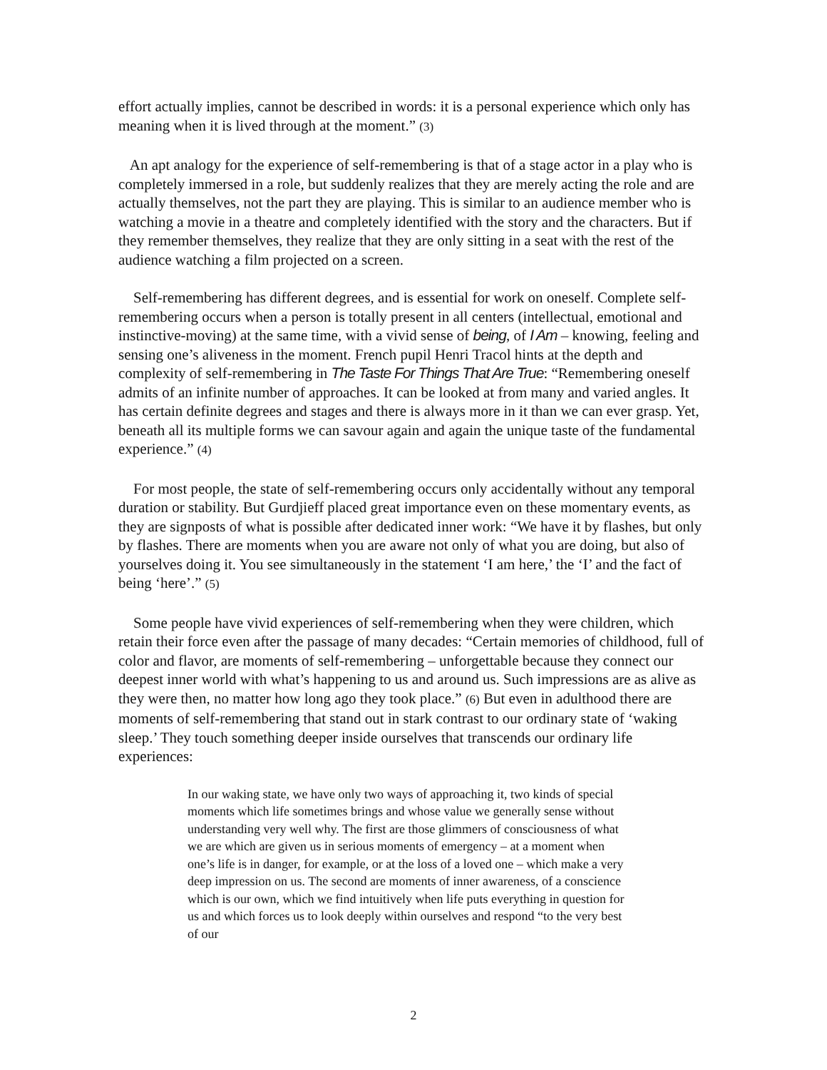effort actually implies, cannot be described in words: it is a personal experience which only has meaning when it is lived through at the moment.” (3)
An apt analogy for the experience of self-remembering is that of a stage actor in a play who is completely immersed in a role, but suddenly realizes that they are merely acting the role and are actually themselves, not the part they are playing. This is similar to an audience member who is watching a movie in a theatre and completely identified with the story and the characters. But if they remember themselves, they realize that they are only sitting in a seat with the rest of the audience watching a film projected on a screen.
Self-remembering has different degrees, and is essential for work on oneself. Complete self-remembering occurs when a person is totally present in all centers (intellectual, emotional and instinctive-moving) at the same time, with a vivid sense of being, of I Am – knowing, feeling and sensing one’s aliveness in the moment. French pupil Henri Tracol hints at the depth and complexity of self-remembering in The Taste For Things That Are True: “Remembering oneself admits of an infinite number of approaches. It can be looked at from many and varied angles. It has certain definite degrees and stages and there is always more in it than we can ever grasp. Yet, beneath all its multiple forms we can savour again and again the unique taste of the fundamental experience.” (4)
For most people, the state of self-remembering occurs only accidentally without any temporal duration or stability. But Gurdjieff placed great importance even on these momentary events, as they are signposts of what is possible after dedicated inner work: “We have it by flashes, but only by flashes. There are moments when you are aware not only of what you are doing, but also of yourselves doing it. You see simultaneously in the statement ‘I am here,’ the ‘I’ and the fact of being ‘here’.” (5)
Some people have vivid experiences of self-remembering when they were children, which retain their force even after the passage of many decades: “Certain memories of childhood, full of color and flavor, are moments of self-remembering – unforgettable because they connect our deepest inner world with what’s happening to us and around us. Such impressions are as alive as they were then, no matter how long ago they took place.” (6) But even in adulthood there are moments of self-remembering that stand out in stark contrast to our ordinary state of ‘waking sleep.’ They touch something deeper inside ourselves that transcends our ordinary life experiences:
In our waking state, we have only two ways of approaching it, two kinds of special moments which life sometimes brings and whose value we generally sense without understanding very well why. The first are those glimmers of consciousness of what we are which are given us in serious moments of emergency – at a moment when one’s life is in danger, for example, or at the loss of a loved one – which make a very deep impression on us. The second are moments of inner awareness, of a conscience which is our own, which we find intuitively when life puts everything in question for us and which forces us to look deeply within ourselves and respond “to the very best of our
2